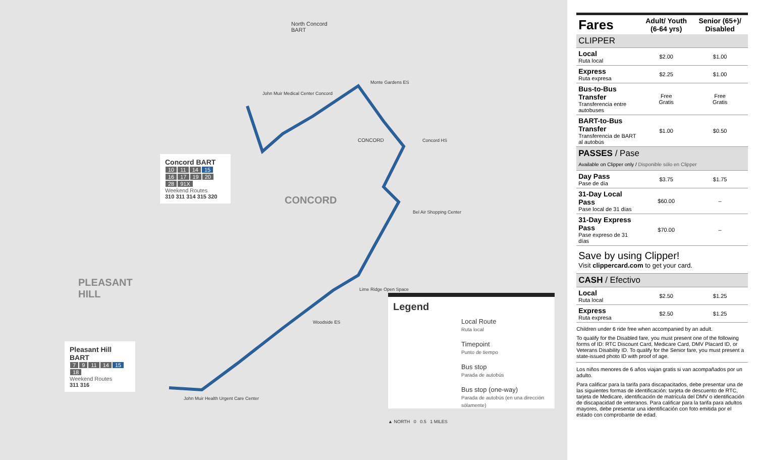North Concord
BART
CONCORD
PLEASANT
HILL
John Muir Medical Center Concord
Monte Gardens ES
CONCORD Concord HS
Bel Air Shopping Center
Lime Ridge Open Space
Woodside ES
John Muir Health Urgent Care Center
Concord BART
10 11 14 15 16 17 19 20 28 91X
Weekend Routes
310 311 314 315 320
Pleasant Hill BART
7 9 11 14 15 18
Weekend Routes
311 316
Legend
Local Route
Ruta local
Timepoint
Punto de tiempo
Bus stop
Parada de autobús
Bus stop (one-way)
Parada de autobús (en una dirección sólamente)
▲ NORTH 0 0.5 1 MILES
| Fares | Adult/ Youth (6-64 yrs) | Senior (65+)/ Disabled |
| --- | --- | --- |
| CLIPPER | | |
| Local Ruta local | $2.00 | $1.00 |
| Express Ruta expresa | $2.25 | $1.00 |
| Bus-to-Bus Transfer Transferencia entre autobuses | Free Gratis | Free Gratis |
| BART-to-Bus Transfer Transferencia de BART al autobús | $1.00 | $0.50 |
| PASSES / Pase Available on Clipper only / Disponible sólo en Clipper | | |
| Day Pass Pase de día | $3.75 | $1.75 |
| 31-Day Local Pass Pase local de 31 días | $60.00 | – |
| 31-Day Express Pass Pase expreso de 31 días | $70.00 | – |
| Save by using Clipper! Visit clippercard.com to get your card. | | |
| CASH / Efectivo | | |
| Local Ruta local | $2.50 | $1.25 |
| Express Ruta expresa | $2.50 | $1.25 |
Children under 6 ride free when accompanied by an adult.
To qualify for the Disabled fare, you must present one of the following forms of ID: RTC Discount Card, Medicare Card, DMV Placard ID, or Veterans Disability ID. To qualify for the Senior fare, you must present a state-issued photo ID with proof of age.
Los niños menores de 6 años viajan gratis si van acompañados por un adulto.
Para calificar para la tarifa para discapacitados, debe presentar una de las siguientes formas de identificación: tarjeta de descuento de RTC, tarjeta de Medicare, identificación de matrícula del DMV o identificación de discapacidad de veteranos. Para calificar para la tarifa para adultos mayores, debe presentar una identificación con foto emitida por el estado con comprobante de edad.